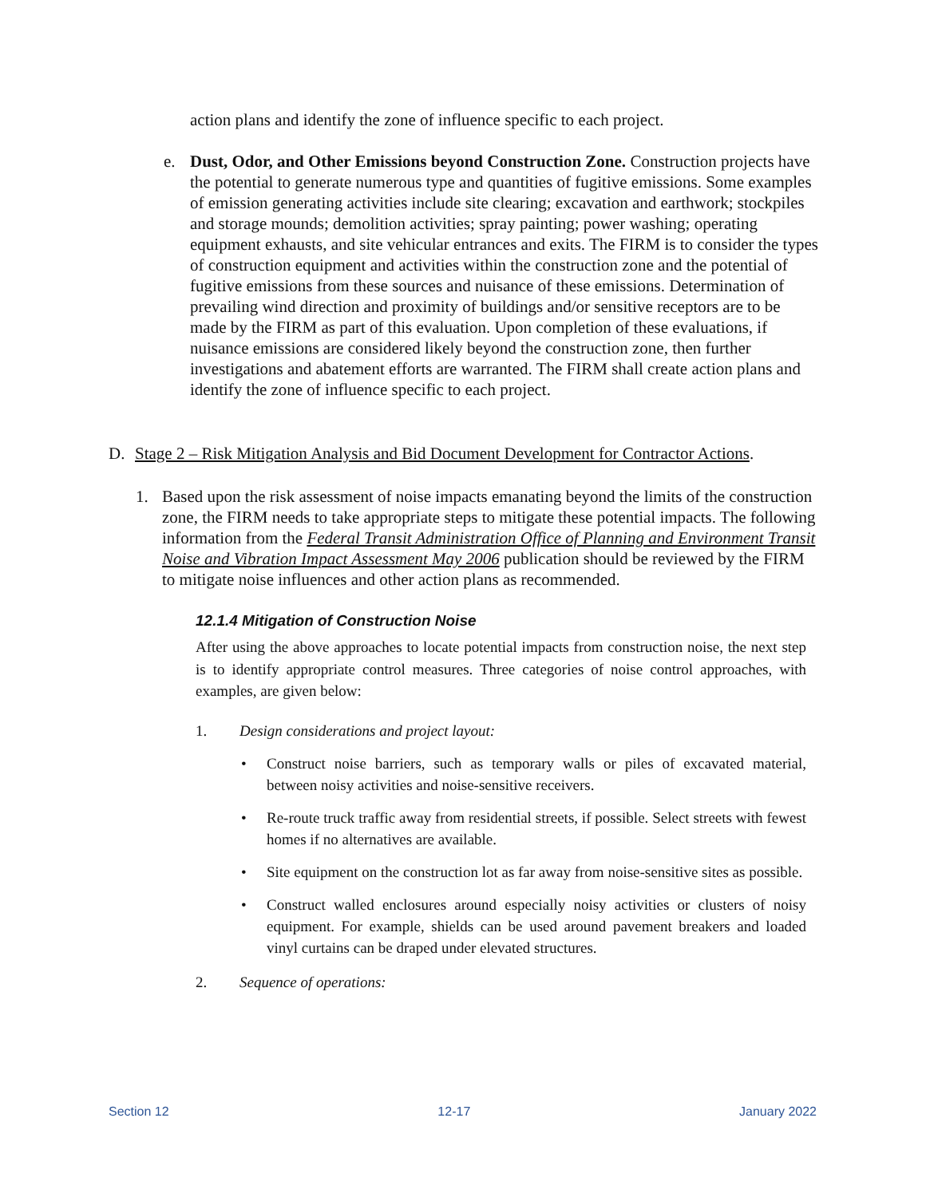action plans and identify the zone of influence specific to each project.
e. Dust, Odor, and Other Emissions beyond Construction Zone. Construction projects have the potential to generate numerous type and quantities of fugitive emissions. Some examples of emission generating activities include site clearing; excavation and earthwork; stockpiles and storage mounds; demolition activities; spray painting; power washing; operating equipment exhausts, and site vehicular entrances and exits. The FIRM is to consider the types of construction equipment and activities within the construction zone and the potential of fugitive emissions from these sources and nuisance of these emissions. Determination of prevailing wind direction and proximity of buildings and/or sensitive receptors are to be made by the FIRM as part of this evaluation. Upon completion of these evaluations, if nuisance emissions are considered likely beyond the construction zone, then further investigations and abatement efforts are warranted. The FIRM shall create action plans and identify the zone of influence specific to each project.
D. Stage 2 – Risk Mitigation Analysis and Bid Document Development for Contractor Actions.
1. Based upon the risk assessment of noise impacts emanating beyond the limits of the construction zone, the FIRM needs to take appropriate steps to mitigate these potential impacts. The following information from the Federal Transit Administration Office of Planning and Environment Transit Noise and Vibration Impact Assessment May 2006 publication should be reviewed by the FIRM to mitigate noise influences and other action plans as recommended.
12.1.4 Mitigation of Construction Noise
After using the above approaches to locate potential impacts from construction noise, the next step is to identify appropriate control measures. Three categories of noise control approaches, with examples, are given below:
1. Design considerations and project layout:
• Construct noise barriers, such as temporary walls or piles of excavated material, between noisy activities and noise-sensitive receivers.
• Re-route truck traffic away from residential streets, if possible. Select streets with fewest homes if no alternatives are available.
• Site equipment on the construction lot as far away from noise-sensitive sites as possible.
• Construct walled enclosures around especially noisy activities or clusters of noisy equipment. For example, shields can be used around pavement breakers and loaded vinyl curtains can be draped under elevated structures.
2. Sequence of operations:
Section 12 12-17 January 2022